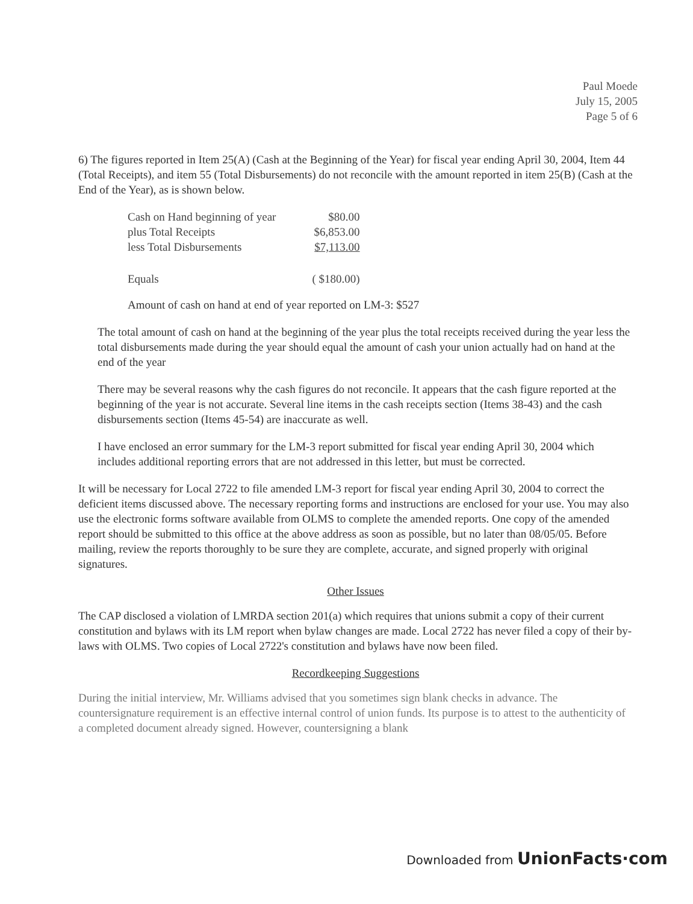Paul Moede
July 15, 2005
Page 5 of 6
6) The figures reported in Item 25(A) (Cash at the Beginning of the Year) for fiscal year ending April 30, 2004, Item 44 (Total Receipts), and item 55 (Total Disbursements) do not reconcile with the amount reported in item 25(B) (Cash at the End of the Year), as is shown below.
| Cash on Hand beginning of year | $80.00 |
| plus Total Receipts | $6,853.00 |
| less Total Disbursements | $7,113.00 |
| Equals | ( $180.00) |
Amount of cash on hand at end of year reported on LM-3: $527
The total amount of cash on hand at the beginning of the year plus the total receipts received during the year less the total disbursements made during the year should equal the amount of cash your union actually had on hand at the end of the year
There may be several reasons why the cash figures do not reconcile. It appears that the cash figure reported at the beginning of the year is not accurate. Several line items in the cash receipts section (Items 38-43) and the cash disbursements section (Items 45-54) are inaccurate as well.
I have enclosed an error summary for the LM-3 report submitted for fiscal year ending April 30, 2004 which includes additional reporting errors that are not addressed in this letter, but must be corrected.
It will be necessary for Local 2722 to file amended LM-3 report for fiscal year ending April 30, 2004 to correct the deficient items discussed above. The necessary reporting forms and instructions are enclosed for your use. You may also use the electronic forms software available from OLMS to complete the amended reports. One copy of the amended report should be submitted to this office at the above address as soon as possible, but no later than 08/05/05. Before mailing, review the reports thoroughly to be sure they are complete, accurate, and signed properly with original signatures.
Other Issues
The CAP disclosed a violation of LMRDA section 201(a) which requires that unions submit a copy of their current constitution and bylaws with its LM report when bylaw changes are made. Local 2722 has never filed a copy of their by-laws with OLMS. Two copies of Local 2722's constitution and bylaws have now been filed.
Recordkeeping Suggestions
During the initial interview, Mr. Williams advised that you sometimes sign blank checks in advance. The countersignature requirement is an effective internal control of union funds. Its purpose is to attest to the authenticity of a completed document already signed. However, countersigning a blank
Downloaded from UnionFacts·com